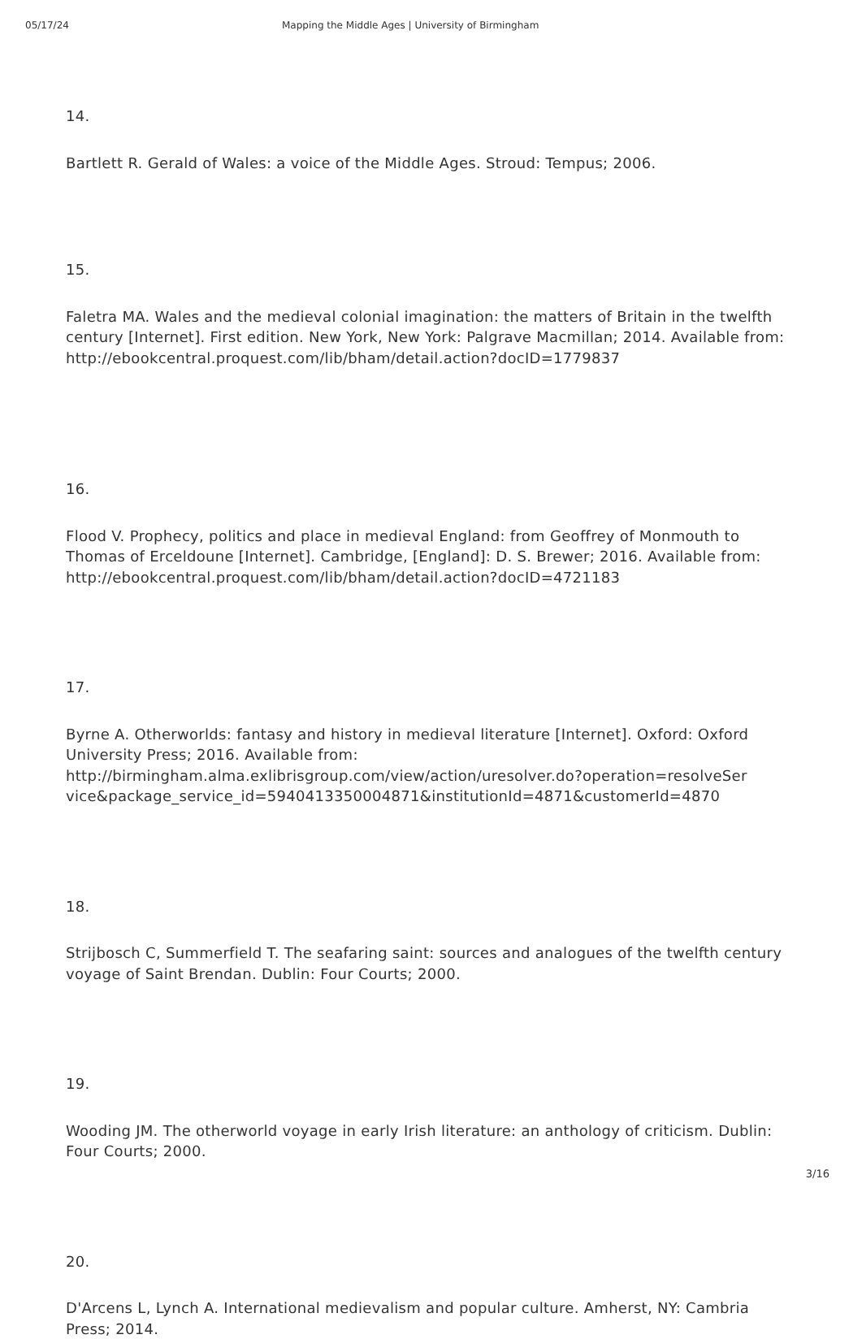05/17/24 Mapping the Middle Ages | University of Birmingham
14.
Bartlett R. Gerald of Wales: a voice of the Middle Ages. Stroud: Tempus; 2006.
15.
Faletra MA. Wales and the medieval colonial imagination: the matters of Britain in the twelfth century [Internet]. First edition. New York, New York: Palgrave Macmillan; 2014. Available from: http://ebookcentral.proquest.com/lib/bham/detail.action?docID=1779837
16.
Flood V. Prophecy, politics and place in medieval England: from Geoffrey of Monmouth to Thomas of Erceldoune [Internet]. Cambridge, [England]: D. S. Brewer; 2016. Available from: http://ebookcentral.proquest.com/lib/bham/detail.action?docID=4721183
17.
Byrne A. Otherworlds: fantasy and history in medieval literature [Internet]. Oxford: Oxford University Press; 2016. Available from: http://birmingham.alma.exlibrisgroup.com/view/action/uresolver.do?operation=resolveSer vice&package_service_id=5940413350004871&institutionId=4871&customerId=4870
18.
Strijbosch C, Summerfield T. The seafaring saint: sources and analogues of the twelfth century voyage of Saint Brendan. Dublin: Four Courts; 2000.
19.
Wooding JM. The otherworld voyage in early Irish literature: an anthology of criticism. Dublin: Four Courts; 2000.
20.
D'Arcens L, Lynch A. International medievalism and popular culture. Amherst, NY: Cambria Press; 2014.
3/16